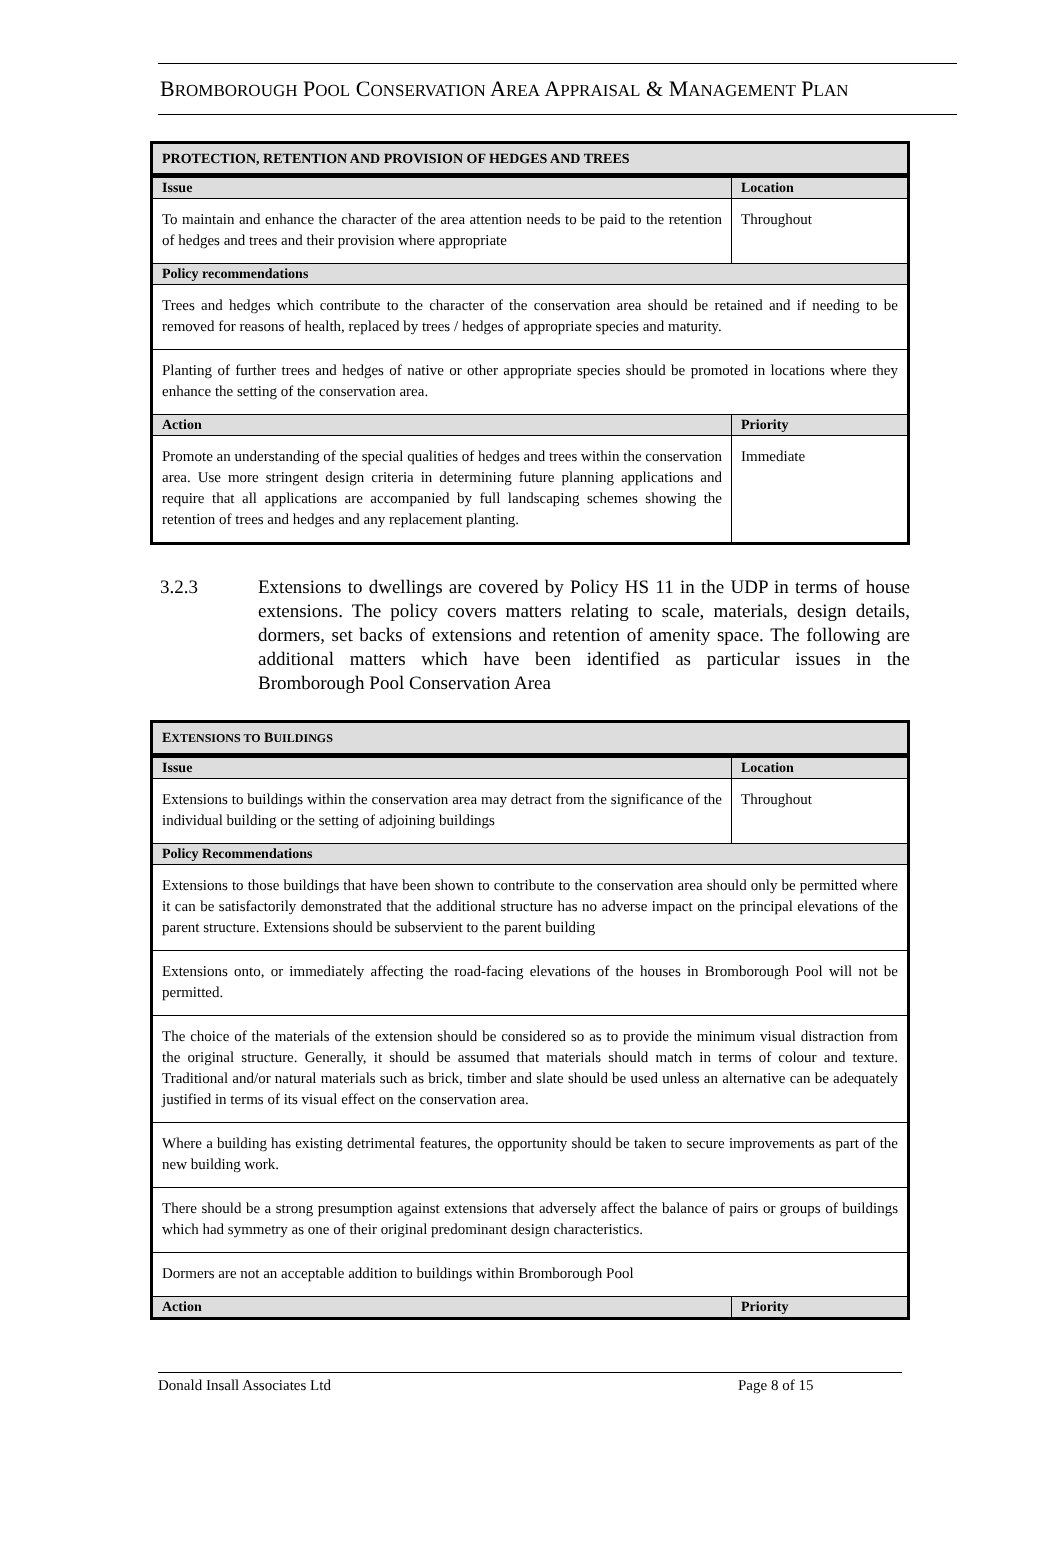BROMBOROUGH POOL CONSERVATION AREA APPRAISAL & MANAGEMENT PLAN
| PROTECTION, RETENTION AND PROVISION OF HEDGES AND TREES | |
| Issue | Location |
| To maintain and enhance the character of the area attention needs to be paid to the retention of hedges and trees and their provision where appropriate | Throughout |
| Policy recommendations | |
| Trees and hedges which contribute to the character of the conservation area should be retained and if needing to be removed for reasons of health, replaced by trees / hedges of appropriate species and maturity. | |
| Planting of further trees and hedges of native or other appropriate species should be promoted in locations where they enhance the setting of the conservation area. | |
| Action | Priority |
| Promote an understanding of the special qualities of hedges and trees within the conservation area. Use more stringent design criteria in determining future planning applications and require that all applications are accompanied by full landscaping schemes showing the retention of trees and hedges and any replacement planting. | Immediate |
3.2.3 Extensions to dwellings are covered by Policy HS 11 in the UDP in terms of house extensions. The policy covers matters relating to scale, materials, design details, dormers, set backs of extensions and retention of amenity space. The following are additional matters which have been identified as particular issues in the Bromborough Pool Conservation Area
| E XTENSIONS TO B UILDINGS | |
| Issue | Location |
| Extensions to buildings within the conservation area may detract from the significance of the individual building or the setting of adjoining buildings | Throughout |
| Policy Recommendations | |
| Extensions to those buildings that have been shown to contribute to the conservation area should only be permitted where it can be satisfactorily demonstrated that the additional structure has no adverse impact on the principal elevations of the parent structure. Extensions should be subservient to the parent building | |
| Extensions onto, or immediately affecting the road-facing elevations of the houses in Bromborough Pool will not be permitted. | |
| The choice of the materials of the extension should be considered so as to provide the minimum visual distraction from the original structure. Generally, it should be assumed that materials should match in terms of colour and texture. Traditional and/or natural materials such as brick, timber and slate should be used unless an alternative can be adequately justified in terms of its visual effect on the conservation area. | |
| Where a building has existing detrimental features, the opportunity should be taken to secure improvements as part of the new building work. | |
| There should be a strong presumption against extensions that adversely affect the balance of pairs or groups of buildings which had symmetry as one of their original predominant design characteristics. | |
| Dormers are not an acceptable addition to buildings within Bromborough Pool | |
| Action | Priority |
Donald Insall Associates Ltd Page 8 of 15